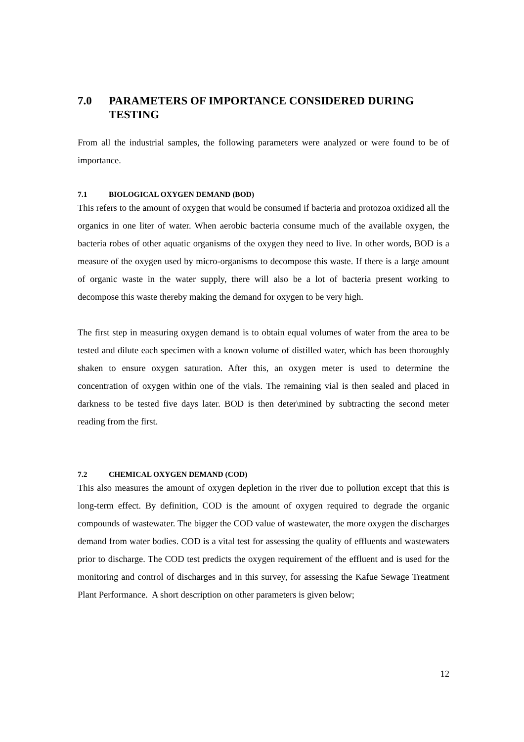7.0 PARAMETERS OF IMPORTANCE CONSIDERED DURING TESTING
From all the industrial samples, the following parameters were analyzed or were found to be of importance.
7.1 BIOLOGICAL OXYGEN DEMAND (BOD)
This refers to the amount of oxygen that would be consumed if bacteria and protozoa oxidized all the organics in one liter of water. When aerobic bacteria consume much of the available oxygen, the bacteria robes of other aquatic organisms of the oxygen they need to live. In other words, BOD is a measure of the oxygen used by micro-organisms to decompose this waste. If there is a large amount of organic waste in the water supply, there will also be a lot of bacteria present working to decompose this waste thereby making the demand for oxygen to be very high.
The first step in measuring oxygen demand is to obtain equal volumes of water from the area to be tested and dilute each specimen with a known volume of distilled water, which has been thoroughly shaken to ensure oxygen saturation. After this, an oxygen meter is used to determine the concentration of oxygen within one of the vials. The remaining vial is then sealed and placed in darkness to be tested five days later. BOD is then deter\mined by subtracting the second meter reading from the first.
7.2 CHEMICAL OXYGEN DEMAND (COD)
This also measures the amount of oxygen depletion in the river due to pollution except that this is long-term effect. By definition, COD is the amount of oxygen required to degrade the organic compounds of wastewater. The bigger the COD value of wastewater, the more oxygen the discharges demand from water bodies. COD is a vital test for assessing the quality of effluents and wastewaters prior to discharge. The COD test predicts the oxygen requirement of the effluent and is used for the monitoring and control of discharges and in this survey, for assessing the Kafue Sewage Treatment Plant Performance. A short description on other parameters is given below;
12